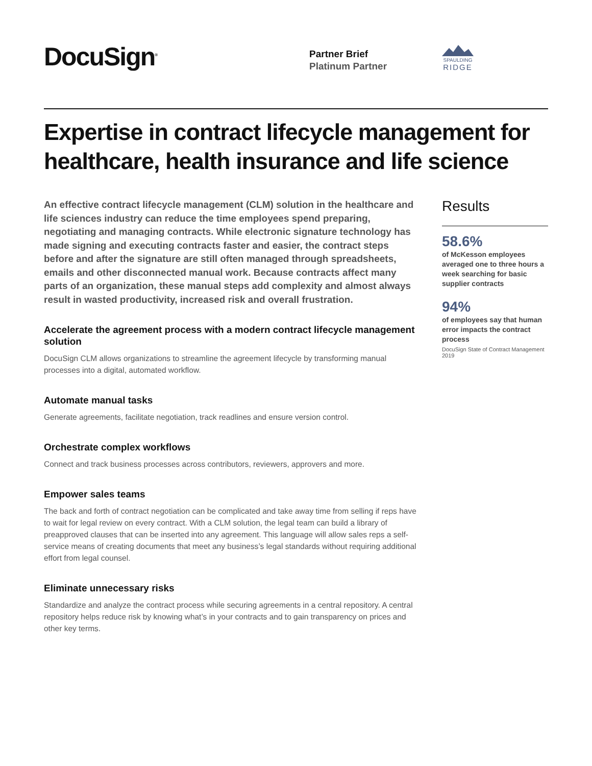DocuSign<sup>®</sup>
Partner Brief
Platinum Partner
SPAULDING
RIDGE
Expertise in contract lifecycle management for healthcare, health insurance and life science
An effective contract lifecycle management (CLM) solution in the healthcare and life sciences industry can reduce the time employees spend preparing, negotiating and managing contracts. While electronic signature technology has made signing and executing contracts faster and easier, the contract steps before and after the signature are still often managed through spreadsheets, emails and other disconnected manual work. Because contracts affect many parts of an organization, these manual steps add complexity and almost always result in wasted productivity, increased risk and overall frustration.
Accelerate the agreement process with a modern contract lifecycle management solution
DocuSign CLM allows organizations to streamline the agreement lifecycle by transforming manual processes into a digital, automated workflow.
Automate manual tasks
Generate agreements, facilitate negotiation, track readlines and ensure version control.
Orchestrate complex workflows
Connect and track business processes across contributors, reviewers, approvers and more.
Empower sales teams
The back and forth of contract negotiation can be complicated and take away time from selling if reps have to wait for legal review on every contract. With a CLM solution, the legal team can build a library of preapproved clauses that can be inserted into any agreement. This language will allow sales reps a self-service means of creating documents that meet any business’s legal standards without requiring additional effort from legal counsel.
Eliminate unnecessary risks
Standardize and analyze the contract process while securing agreements in a central repository. A central repository helps reduce risk by knowing what’s in your contracts and to gain transparency on prices and other key terms.
Results
58.6%
of McKesson employees averaged one to three hours a week searching for basic supplier contracts
94%
of employees say that human error impacts the contract process
DocuSign State of Contract Management 2019